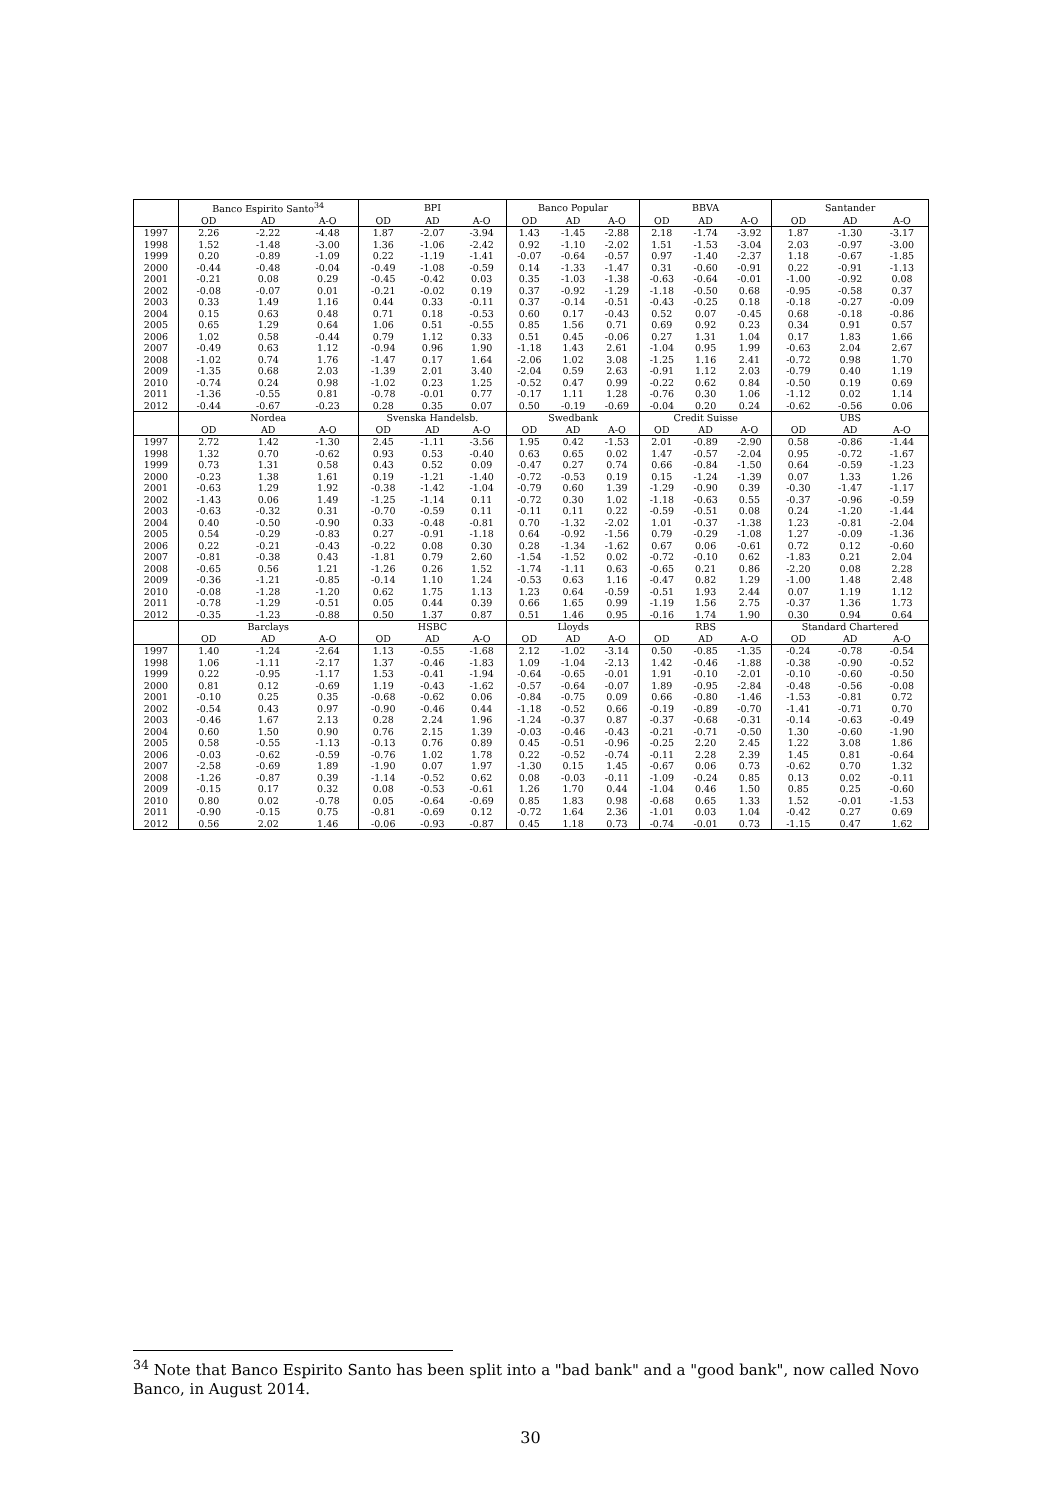| | Banco Espirito Santo<sup>34</sup> | | | BPI | | | Banco Popular | | | BBVA | | | Santander | | |
| --- | --- | --- | --- | --- | --- | --- | --- | --- | --- | --- | --- | --- | --- | --- | --- |
| | OD | AD | A-O | OD | AD | A-O | OD | AD | A-O | OD | AD | A-O | OD | AD | A-O |
| 1997 | 2.26 | -2.22 | -4.48 | 1.87 | -2.07 | -3.94 | 1.43 | -1.45 | -2.88 | 2.18 | -1.74 | -3.92 | 1.87 | -1.30 | -3.17 |
| 1998 | 1.52 | -1.48 | -3.00 | 1.36 | -1.06 | -2.42 | 0.92 | -1.10 | -2.02 | 1.51 | -1.53 | -3.04 | 2.03 | -0.97 | -3.00 |
| 1999 | 0.20 | -0.89 | -1.09 | 0.22 | -1.19 | -1.41 | -0.07 | -0.64 | -0.57 | 0.97 | -1.40 | -2.37 | 1.18 | -0.67 | -1.85 |
| 2000 | -0.44 | -0.48 | -0.04 | -0.49 | -1.08 | -0.59 | 0.14 | -1.33 | -1.47 | 0.31 | -0.60 | -0.91 | 0.22 | -0.91 | -1.13 |
| 2001 | -0.21 | 0.08 | 0.29 | -0.45 | -0.42 | 0.03 | 0.35 | -1.03 | -1.38 | -0.63 | -0.64 | -0.01 | -1.00 | -0.92 | 0.08 |
| 2002 | -0.08 | -0.07 | 0.01 | -0.21 | -0.02 | 0.19 | 0.37 | -0.92 | -1.29 | -1.18 | -0.50 | 0.68 | -0.95 | -0.58 | 0.37 |
| 2003 | 0.33 | 1.49 | 1.16 | 0.44 | 0.33 | -0.11 | 0.37 | -0.14 | -0.51 | -0.43 | -0.25 | 0.18 | -0.18 | -0.27 | -0.09 |
| 2004 | 0.15 | 0.63 | 0.48 | 0.71 | 0.18 | -0.53 | 0.60 | 0.17 | -0.43 | 0.52 | 0.07 | -0.45 | 0.68 | -0.18 | -0.86 |
| 2005 | 0.65 | 1.29 | 0.64 | 1.06 | 0.51 | -0.55 | 0.85 | 1.56 | 0.71 | 0.69 | 0.92 | 0.23 | 0.34 | 0.91 | 0.57 |
| 2006 | 1.02 | 0.58 | -0.44 | 0.79 | 1.12 | 0.33 | 0.51 | 0.45 | -0.06 | 0.27 | 1.31 | 1.04 | 0.17 | 1.83 | 1.66 |
| 2007 | -0.49 | 0.63 | 1.12 | -0.94 | 0.96 | 1.90 | -1.18 | 1.43 | 2.61 | -1.04 | 0.95 | 1.99 | -0.63 | 2.04 | 2.67 |
| 2008 | -1.02 | 0.74 | 1.76 | -1.47 | 0.17 | 1.64 | -2.06 | 1.02 | 3.08 | -1.25 | 1.16 | 2.41 | -0.72 | 0.98 | 1.70 |
| 2009 | -1.35 | 0.68 | 2.03 | -1.39 | 2.01 | 3.40 | -2.04 | 0.59 | 2.63 | -0.91 | 1.12 | 2.03 | -0.79 | 0.40 | 1.19 |
| 2010 | -0.74 | 0.24 | 0.98 | -1.02 | 0.23 | 1.25 | -0.52 | 0.47 | 0.99 | -0.22 | 0.62 | 0.84 | -0.50 | 0.19 | 0.69 |
| 2011 | -1.36 | -0.55 | 0.81 | -0.78 | -0.01 | 0.77 | -0.17 | 1.11 | 1.28 | -0.76 | 0.30 | 1.06 | -1.12 | 0.02 | 1.14 |
| 2012 | -0.44 | -0.67 | -0.23 | 0.28 | 0.35 | 0.07 | 0.50 | -0.19 | -0.69 | -0.04 | 0.20 | 0.24 | -0.62 | -0.56 | 0.06 |
| | Nordea | | | Svenska Handelsb. | | | Swedbank | | | Credit Suisse | | | UBS | | |
| | OD | AD | A-O | OD | AD | A-O | OD | AD | A-O | OD | AD | A-O | OD | AD | A-O |
| 1997 | 2.72 | 1.42 | -1.30 | 2.45 | -1.11 | -3.56 | 1.95 | 0.42 | -1.53 | 2.01 | -0.89 | -2.90 | 0.58 | -0.86 | -1.44 |
| 1998 | 1.32 | 0.70 | -0.62 | 0.93 | 0.53 | -0.40 | 0.63 | 0.65 | 0.02 | 1.47 | -0.57 | -2.04 | 0.95 | -0.72 | -1.67 |
| 1999 | 0.73 | 1.31 | 0.58 | 0.43 | 0.52 | 0.09 | -0.47 | 0.27 | 0.74 | 0.66 | -0.84 | -1.50 | 0.64 | -0.59 | -1.23 |
| 2000 | -0.23 | 1.38 | 1.61 | 0.19 | -1.21 | -1.40 | -0.72 | -0.53 | 0.19 | 0.15 | -1.24 | -1.39 | 0.07 | 1.33 | 1.26 |
| 2001 | -0.63 | 1.29 | 1.92 | -0.38 | -1.42 | -1.04 | -0.79 | 0.60 | 1.39 | -1.29 | -0.90 | 0.39 | -0.30 | -1.47 | -1.17 |
| 2002 | -1.43 | 0.06 | 1.49 | -1.25 | -1.14 | 0.11 | -0.72 | 0.30 | 1.02 | -1.18 | -0.63 | 0.55 | -0.37 | -0.96 | -0.59 |
| 2003 | -0.63 | -0.32 | 0.31 | -0.70 | -0.59 | 0.11 | -0.11 | 0.11 | 0.22 | -0.59 | -0.51 | 0.08 | 0.24 | -1.20 | -1.44 |
| 2004 | 0.40 | -0.50 | -0.90 | 0.33 | -0.48 | -0.81 | 0.70 | -1.32 | -2.02 | 1.01 | -0.37 | -1.38 | 1.23 | -0.81 | -2.04 |
| 2005 | 0.54 | -0.29 | -0.83 | 0.27 | -0.91 | -1.18 | 0.64 | -0.92 | -1.56 | 0.79 | -0.29 | -1.08 | 1.27 | -0.09 | -1.36 |
| 2006 | 0.22 | -0.21 | -0.43 | -0.22 | 0.08 | 0.30 | 0.28 | -1.34 | -1.62 | 0.67 | 0.06 | -0.61 | 0.72 | 0.12 | -0.60 |
| 2007 | -0.81 | -0.38 | 0.43 | -1.81 | 0.79 | 2.60 | -1.54 | -1.52 | 0.02 | -0.72 | -0.10 | 0.62 | -1.83 | 0.21 | 2.04 |
| 2008 | -0.65 | 0.56 | 1.21 | -1.26 | 0.26 | 1.52 | -1.74 | -1.11 | 0.63 | -0.65 | 0.21 | 0.86 | -2.20 | 0.08 | 2.28 |
| 2009 | -0.36 | -1.21 | -0.85 | -0.14 | 1.10 | 1.24 | -0.53 | 0.63 | 1.16 | -0.47 | 0.82 | 1.29 | -1.00 | 1.48 | 2.48 |
| 2010 | -0.08 | -1.28 | -1.20 | 0.62 | 1.75 | 1.13 | 1.23 | 0.64 | -0.59 | -0.51 | 1.93 | 2.44 | 0.07 | 1.19 | 1.12 |
| 2011 | -0.78 | -1.29 | -0.51 | 0.05 | 0.44 | 0.39 | 0.66 | 1.65 | 0.99 | -1.19 | 1.56 | 2.75 | -0.37 | 1.36 | 1.73 |
| 2012 | -0.35 | -1.23 | -0.88 | 0.50 | 1.37 | 0.87 | 0.51 | 1.46 | 0.95 | -0.16 | 1.74 | 1.90 | 0.30 | 0.94 | 0.64 |
| | Barclays | | | HSBC | | | Lloyds | | | RBS | | | Standard Chartered | | |
| | OD | AD | A-O | OD | AD | A-O | OD | AD | A-O | OD | AD | A-O | OD | AD | A-O |
| 1997 | 1.40 | -1.24 | -2.64 | 1.13 | -0.55 | -1.68 | 2.12 | -1.02 | -3.14 | 0.50 | -0.85 | -1.35 | -0.24 | -0.78 | -0.54 |
| 1998 | 1.06 | -1.11 | -2.17 | 1.37 | -0.46 | -1.83 | 1.09 | -1.04 | -2.13 | 1.42 | -0.46 | -1.88 | -0.38 | -0.90 | -0.52 |
| 1999 | 0.22 | -0.95 | -1.17 | 1.53 | -0.41 | -1.94 | -0.64 | -0.65 | -0.01 | 1.91 | -0.10 | -2.01 | -0.10 | -0.60 | -0.50 |
| 2000 | 0.81 | 0.12 | -0.69 | 1.19 | -0.43 | -1.62 | -0.57 | -0.64 | -0.07 | 1.89 | -0.95 | -2.84 | -0.48 | -0.56 | -0.08 |
| 2001 | -0.10 | 0.25 | 0.35 | -0.68 | -0.62 | 0.06 | -0.84 | -0.75 | 0.09 | 0.66 | -0.80 | -1.46 | -1.53 | -0.81 | 0.72 |
| 2002 | -0.54 | 0.43 | 0.97 | -0.90 | -0.46 | 0.44 | -1.18 | -0.52 | 0.66 | -0.19 | -0.89 | -0.70 | -1.41 | -0.71 | 0.70 |
| 2003 | -0.46 | 1.67 | 2.13 | 0.28 | 2.24 | 1.96 | -1.24 | -0.37 | 0.87 | -0.37 | -0.68 | -0.31 | -0.14 | -0.63 | -0.49 |
| 2004 | 0.60 | 1.50 | 0.90 | 0.76 | 2.15 | 1.39 | -0.03 | -0.46 | -0.43 | -0.21 | -0.71 | -0.50 | 1.30 | -0.60 | -1.90 |
| 2005 | 0.58 | -0.55 | -1.13 | -0.13 | 0.76 | 0.89 | 0.45 | -0.51 | -0.96 | -0.25 | 2.20 | 2.45 | 1.22 | 3.08 | 1.86 |
| 2006 | -0.03 | -0.62 | -0.59 | -0.76 | 1.02 | 1.78 | 0.22 | -0.52 | -0.74 | -0.11 | 2.28 | 2.39 | 1.45 | 0.81 | -0.64 |
| 2007 | -2.58 | -0.69 | 1.89 | -1.90 | 0.07 | 1.97 | -1.30 | 0.15 | 1.45 | -0.67 | 0.06 | 0.73 | -0.62 | 0.70 | 1.32 |
| 2008 | -1.26 | -0.87 | 0.39 | -1.14 | -0.52 | 0.62 | 0.08 | -0.03 | -0.11 | -1.09 | -0.24 | 0.85 | 0.13 | 0.02 | -0.11 |
| 2009 | -0.15 | 0.17 | 0.32 | 0.08 | -0.53 | -0.61 | 1.26 | 1.70 | 0.44 | -1.04 | 0.46 | 1.50 | 0.85 | 0.25 | -0.60 |
| 2010 | 0.80 | 0.02 | -0.78 | 0.05 | -0.64 | -0.69 | 0.85 | 1.83 | 0.98 | -0.68 | 0.65 | 1.33 | 1.52 | -0.01 | -1.53 |
| 2011 | -0.90 | -0.15 | 0.75 | -0.81 | -0.69 | 0.12 | -0.72 | 1.64 | 2.36 | -1.01 | 0.03 | 1.04 | -0.42 | 0.27 | 0.69 |
| 2012 | 0.56 | 2.02 | 1.46 | -0.06 | -0.93 | -0.87 | 0.45 | 1.18 | 0.73 | -0.74 | -0.01 | 0.73 | -1.15 | 0.47 | 1.62 |
<sup>34</sup> Note that Banco Espirito Santo has been split into a "bad bank" and a "good bank", now called Novo Banco, in August 2014.
30